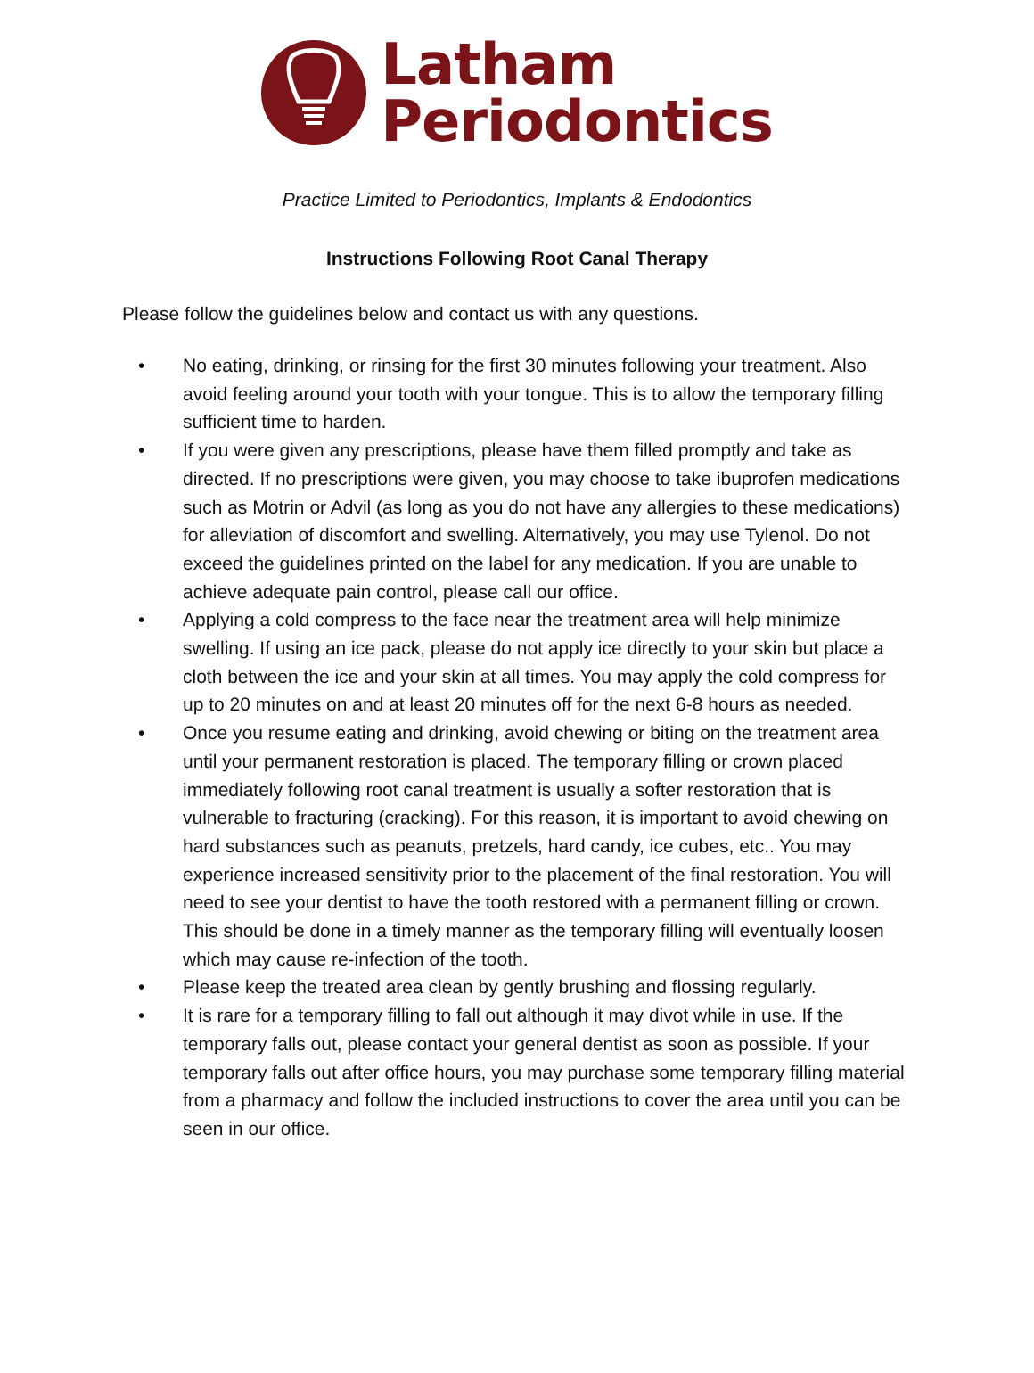Latham
Periodontics
Practice Limited to Periodontics, Implants & Endodontics
Instructions Following Root Canal Therapy
Please follow the guidelines below and contact us with any questions.
• No eating, drinking, or rinsing for the first 30 minutes following your treatment. Also avoid feeling around your tooth with your tongue. This is to allow the temporary filling sufficient time to harden.
• If you were given any prescriptions, please have them filled promptly and take as directed. If no prescriptions were given, you may choose to take ibuprofen medications such as Motrin or Advil (as long as you do not have any allergies to these medications) for alleviation of discomfort and swelling. Alternatively, you may use Tylenol. Do not exceed the guidelines printed on the label for any medication. If you are unable to achieve adequate pain control, please call our office.
• Applying a cold compress to the face near the treatment area will help minimize swelling. If using an ice pack, please do not apply ice directly to your skin but place a cloth between the ice and your skin at all times. You may apply the cold compress for up to 20 minutes on and at least 20 minutes off for the next 6-8 hours as needed.
• Once you resume eating and drinking, avoid chewing or biting on the treatment area until your permanent restoration is placed. The temporary filling or crown placed immediately following root canal treatment is usually a softer restoration that is vulnerable to fracturing (cracking). For this reason, it is important to avoid chewing on hard substances such as peanuts, pretzels, hard candy, ice cubes, etc.. You may experience increased sensitivity prior to the placement of the final restoration. You will need to see your dentist to have the tooth restored with a permanent filling or crown. This should be done in a timely manner as the temporary filling will eventually loosen which may cause re-infection of the tooth.
• Please keep the treated area clean by gently brushing and flossing regularly.
• It is rare for a temporary filling to fall out although it may divot while in use. If the temporary falls out, please contact your general dentist as soon as possible. If your temporary falls out after office hours, you may purchase some temporary filling material from a pharmacy and follow the included instructions to cover the area until you can be seen in our office.